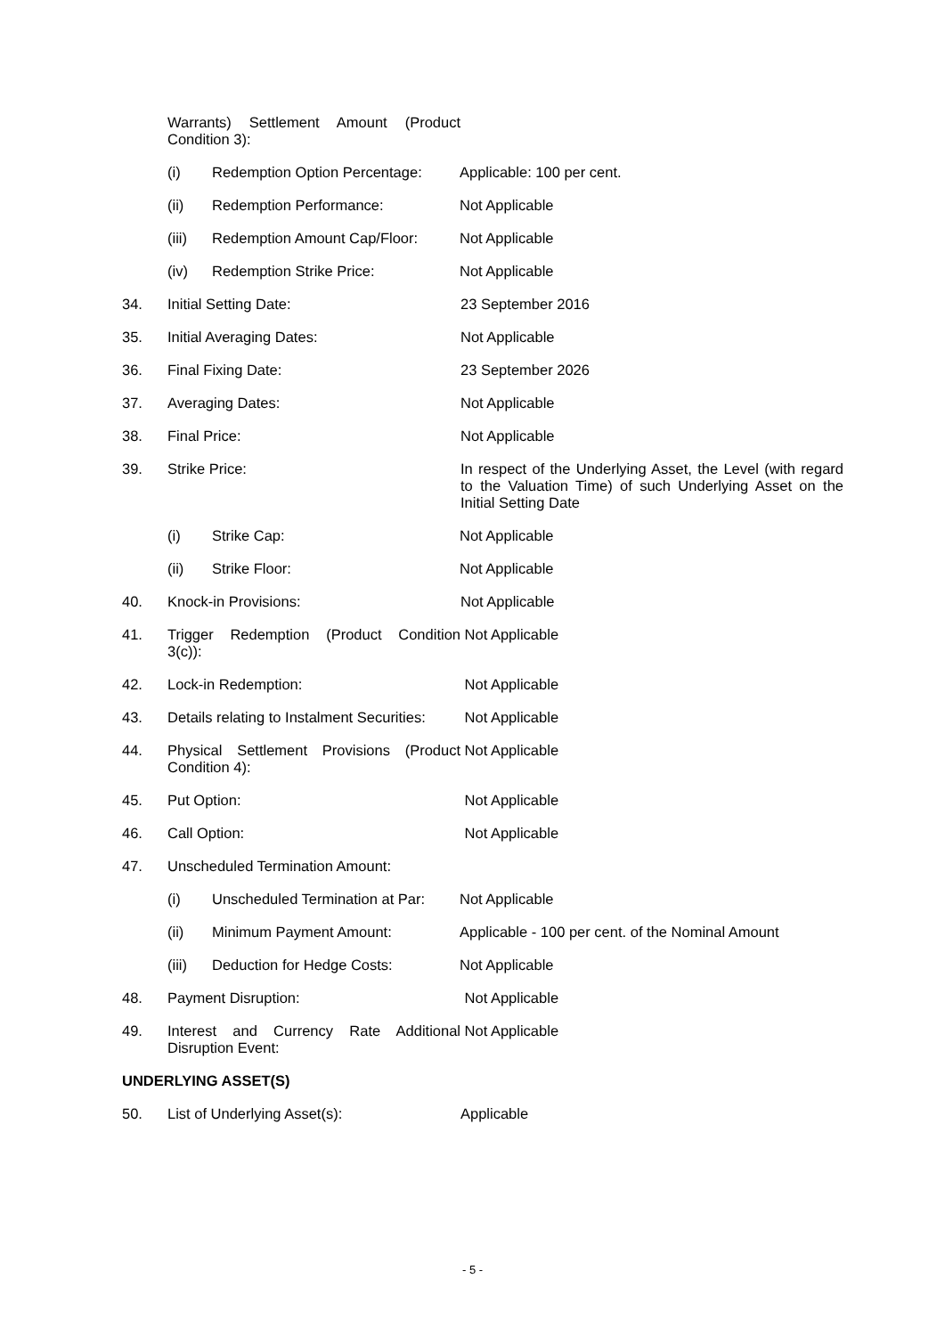Warrants) Settlement Amount (Product Condition 3):
(i) Redemption Option Percentage:
Applicable: 100 per cent.
(ii) Redemption Performance: Not Applicable
(iii) Redemption Amount Cap/Floor: Not Applicable
(iv) Redemption Strike Price: Not Applicable
34. Initial Setting Date: 23 September 2016
35. Initial Averaging Dates: Not Applicable
36. Final Fixing Date: 23 September 2026
37. Averaging Dates: Not Applicable
38. Final Price: Not Applicable
39. Strike Price: In respect of the Underlying Asset, the Level (with regard to the Valuation Time) of such Underlying Asset on the Initial Setting Date
(i) Strike Cap: Not Applicable
(ii) Strike Floor: Not Applicable
40. Knock-in Provisions: Not Applicable
41. Trigger Redemption (Product Condition 3(c)):
Not Applicable
42. Lock-in Redemption: Not Applicable
43. Details relating to Instalment Securities:
Not Applicable
44. Physical Settlement Provisions (Product Condition 4):
Not Applicable
45. Put Option: Not Applicable
46. Call Option: Not Applicable
47. Unscheduled Termination Amount:
(i) Unscheduled Termination at Par:
Not Applicable
(ii) Minimum Payment Amount: Applicable - 100 per cent. of the Nominal Amount
(iii) Deduction for Hedge Costs: Not Applicable
48. Payment Disruption: Not Applicable
49. Interest and Currency Rate Additional Disruption Event:
Not Applicable
UNDERLYING ASSET(S)
50. List of Underlying Asset(s): Applicable
- 5 -